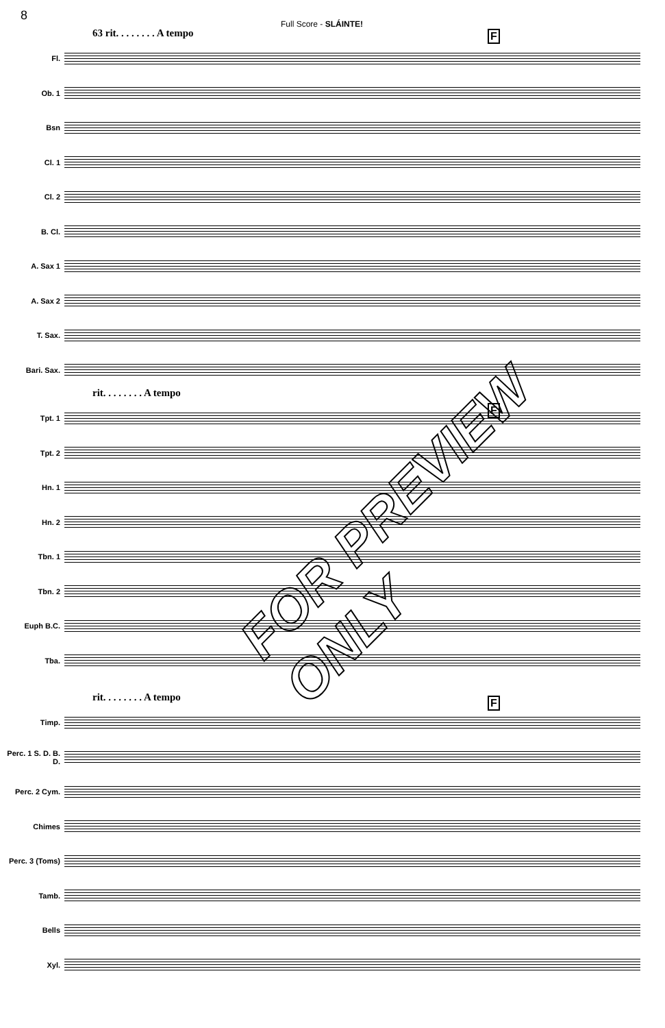8
Full Score - SLÁINTE!
63 rit. . . . . . . . A tempo
F
Fl.
Ob. 1
Bsn
Cl. 1
Cl. 2
B. Cl.
A. Sax 1
A. Sax 2
T. Sax.
Bari. Sax.
rit. . . . . . . . A tempo
F
Tpt. 1
Tpt. 2
Hn. 1
Hn. 2
Tbn. 1
Tbn. 2
Euph B.C.
Tba.
rit. . . . . . . . A tempo
F
Timp.
Perc. 1 S. D. B. D.
Perc. 2 Cym.
Chimes
Perc. 3 (Toms)
Tamb.
Bells
Xyl.
FOR PREVIEW ONLY